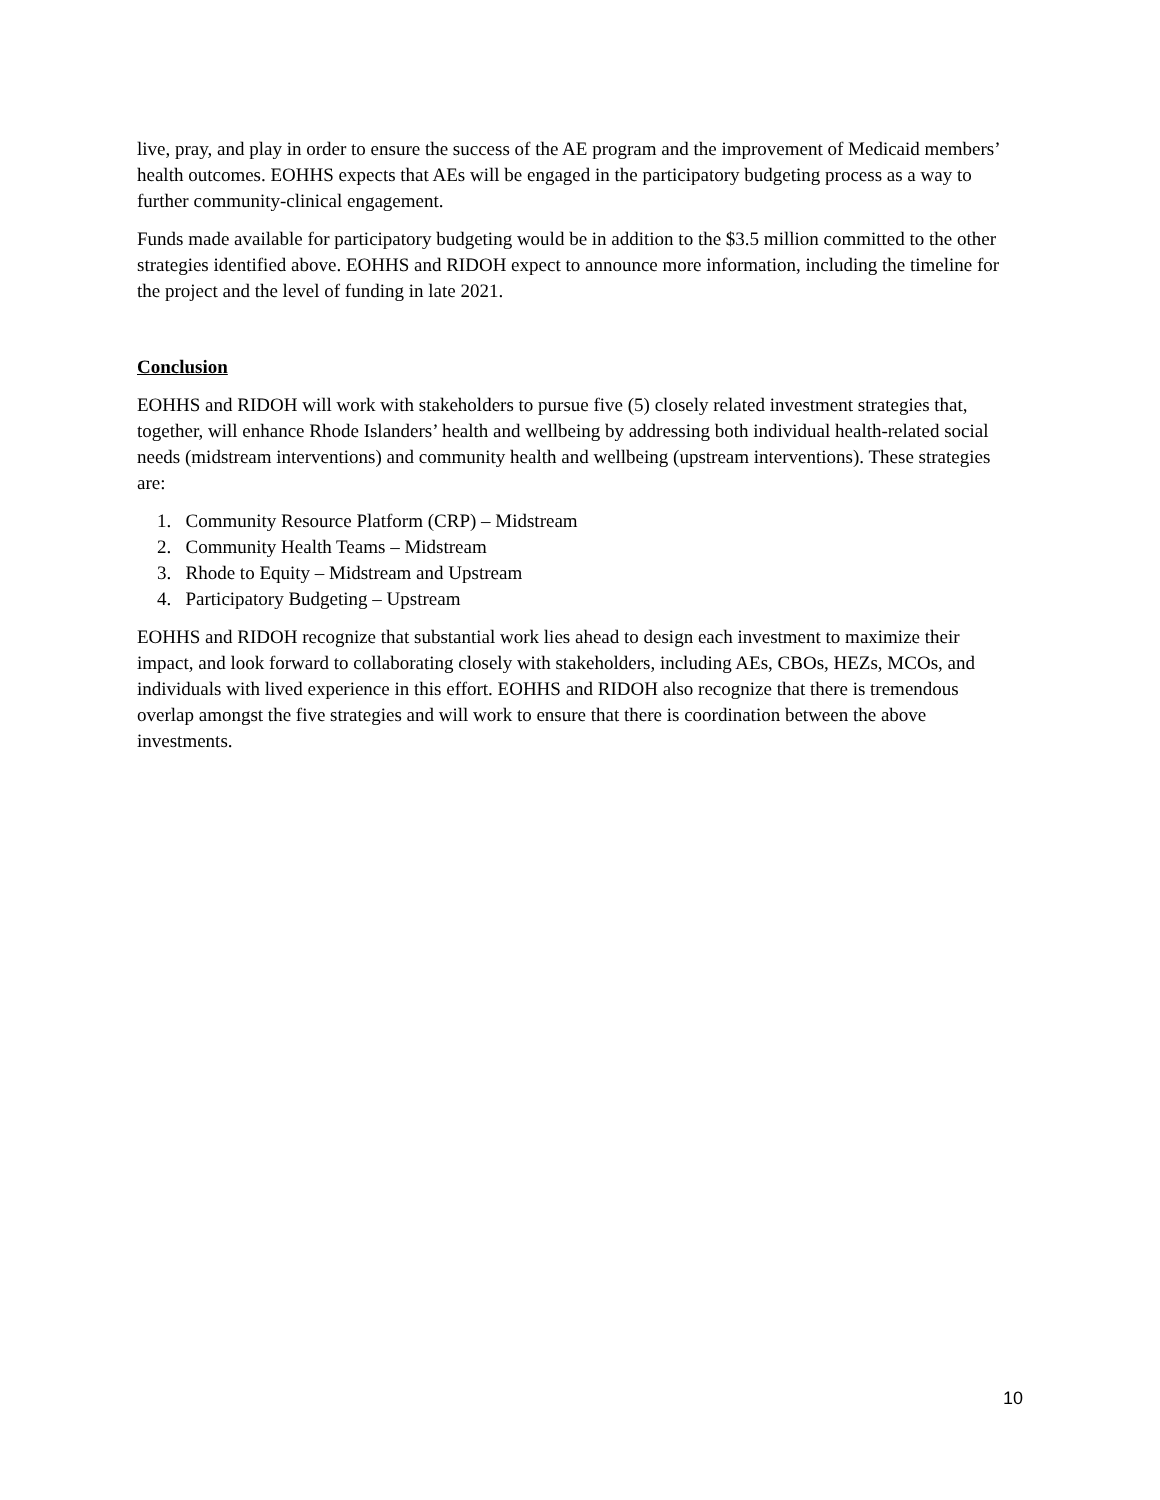live, pray, and play in order to ensure the success of the AE program and the improvement of Medicaid members’ health outcomes. EOHHS expects that AEs will be engaged in the participatory budgeting process as a way to further community-clinical engagement.
Funds made available for participatory budgeting would be in addition to the $3.5 million committed to the other strategies identified above. EOHHS and RIDOH expect to announce more information, including the timeline for the project and the level of funding in late 2021.
Conclusion
EOHHS and RIDOH will work with stakeholders to pursue five (5) closely related investment strategies that, together, will enhance Rhode Islanders’ health and wellbeing by addressing both individual health-related social needs (midstream interventions) and community health and wellbeing (upstream interventions). These strategies are:
1. Community Resource Platform (CRP) – Midstream
2. Community Health Teams – Midstream
3. Rhode to Equity – Midstream and Upstream
4. Participatory Budgeting – Upstream
EOHHS and RIDOH recognize that substantial work lies ahead to design each investment to maximize their impact, and look forward to collaborating closely with stakeholders, including AEs, CBOs, HEZs, MCOs, and individuals with lived experience in this effort. EOHHS and RIDOH also recognize that there is tremendous overlap amongst the five strategies and will work to ensure that there is coordination between the above investments.
10